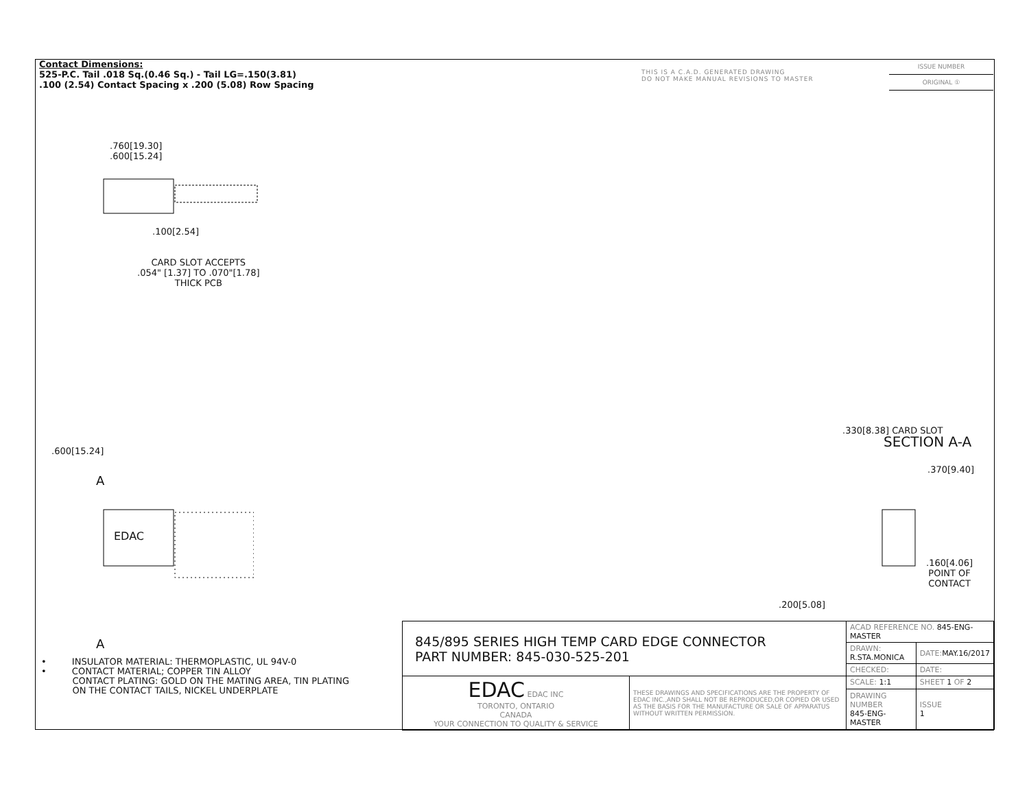Contact Dimensions:
525-P.C. Tail .018 Sq.(0.46 Sq.) - Tail LG=.150(3.81)
.100 (2.54) Contact Spacing x .200 (5.08) Row Spacing
THIS IS A C.A.D. GENERATED DRAWING
DO NOT MAKE MANUAL REVISIONS TO MASTER
ISSUE NUMBER
ORIGINAL ①
.760[19.30]
.600[15.24]
.100[2.54]
CARD SLOT ACCEPTS
.054" [1.37] TO .070"[1.78]
THICK PCB
.600[15.24]
A
EDAC
A
SECTION A-A
.330[8.38] CARD SLOT
.370[9.40]
.160[4.06]
POINT OF
CONTACT
.200[5.08]
• INSULATOR MATERIAL: THERMOPLASTIC, UL 94V-0
• CONTACT MATERIAL; COPPER TIN ALLOY
CONTACT PLATING: GOLD ON THE MATING AREA, TIN PLATING
ON THE CONTACT TAILS, NICKEL UNDERPLATE
| 845/895 SERIES HIGH TEMP CARD EDGE CONNECTOR PART NUMBER: 845-030-525-201 | | ACAD REFERENCE NO. 845-ENG-MASTER | | |
| | | DRAWN: R.STA.MONICA | | DATE: MAY.16/2017 |
| | | CHECKED: | | DATE: |
| EDAC EDAC INC TORONTO, ONTARIO CANADA YOUR CONNECTION TO QUALITY & SERVICE | THESE DRAWINGS AND SPECIFICATIONS ARE THE PROPERTY OF EDAC INC.,AND SHALL NOT BE REPRODUCED,OR COPIED OR USED AS THE BASIS FOR THE MANUFACTURE OR SALE OF APPARATUS WITHOUT WRITTEN PERMISSION. | SCALE: 1:1 | SHEET 1 OF 2 | |
| | | DRAWING NUMBER 845-ENG-MASTER | | ISSUE 1 |